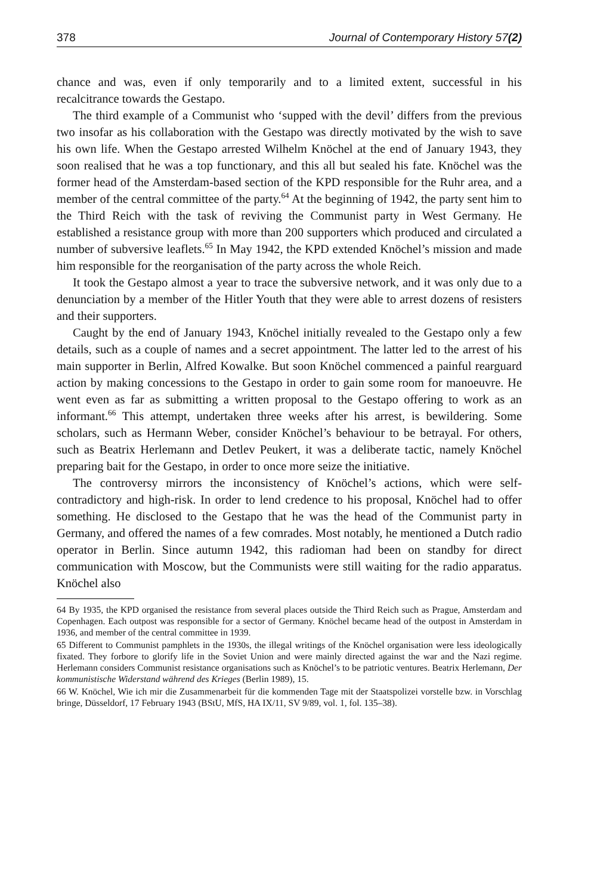378 Journal of Contemporary History 57(2)
chance and was, even if only temporarily and to a limited extent, successful in his recalcitrance towards the Gestapo.
The third example of a Communist who ‘supped with the devil’ differs from the previous two insofar as his collaboration with the Gestapo was directly motivated by the wish to save his own life. When the Gestapo arrested Wilhelm Knöchel at the end of January 1943, they soon realised that he was a top functionary, and this all but sealed his fate. Knöchel was the former head of the Amsterdam-based section of the KPD responsible for the Ruhr area, and a member of the central committee of the party.<sup>64</sup> At the beginning of 1942, the party sent him to the Third Reich with the task of reviving the Communist party in West Germany. He established a resistance group with more than 200 supporters which produced and circulated a number of subversive leaflets.<sup>65</sup> In May 1942, the KPD extended Knöchel’s mission and made him responsible for the reorganisation of the party across the whole Reich.
It took the Gestapo almost a year to trace the subversive network, and it was only due to a denunciation by a member of the Hitler Youth that they were able to arrest dozens of resisters and their supporters.
Caught by the end of January 1943, Knöchel initially revealed to the Gestapo only a few details, such as a couple of names and a secret appointment. The latter led to the arrest of his main supporter in Berlin, Alfred Kowalke. But soon Knöchel commenced a painful rearguard action by making concessions to the Gestapo in order to gain some room for manoeuvre. He went even as far as submitting a written proposal to the Gestapo offering to work as an informant.<sup>66</sup> This attempt, undertaken three weeks after his arrest, is bewildering. Some scholars, such as Hermann Weber, consider Knöchel’s behaviour to be betrayal. For others, such as Beatrix Herlemann and Detlev Peukert, it was a deliberate tactic, namely Knöchel preparing bait for the Gestapo, in order to once more seize the initiative.
The controversy mirrors the inconsistency of Knöchel’s actions, which were self-contradictory and high-risk. In order to lend credence to his proposal, Knöchel had to offer something. He disclosed to the Gestapo that he was the head of the Communist party in Germany, and offered the names of a few comrades. Most notably, he mentioned a Dutch radio operator in Berlin. Since autumn 1942, this radioman had been on standby for direct communication with Moscow, but the Communists were still waiting for the radio apparatus. Knöchel also
64 By 1935, the KPD organised the resistance from several places outside the Third Reich such as Prague, Amsterdam and Copenhagen. Each outpost was responsible for a sector of Germany. Knöchel became head of the outpost in Amsterdam in 1936, and member of the central committee in 1939.
65 Different to Communist pamphlets in the 1930s, the illegal writings of the Knöchel organisation were less ideologically fixated. They forbore to glorify life in the Soviet Union and were mainly directed against the war and the Nazi regime. Herlemann considers Communist resistance organisations such as Knöchel’s to be patriotic ventures. Beatrix Herlemann, Der kommunistische Widerstand während des Krieges (Berlin 1989), 15.
66 W. Knöchel, Wie ich mir die Zusammenarbeit für die kommenden Tage mit der Staatspolizei vorstelle bzw. in Vorschlag bringe, Düsseldorf, 17 February 1943 (BStU, MfS, HA IX/11, SV 9/89, vol. 1, fol. 135–38).